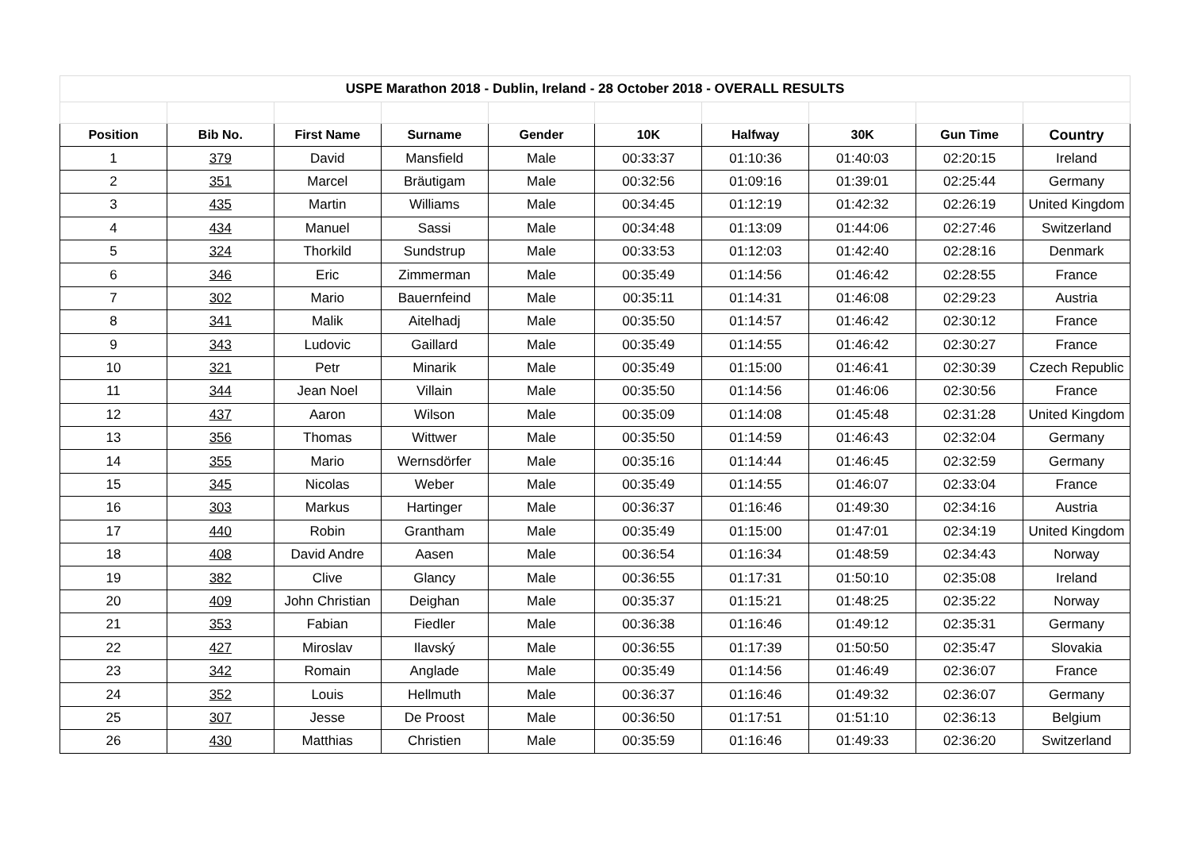| USPE Marathon 2018 - Dublin, Ireland - 28 October 2018 - OVERALL RESULTS | | | | | | | | | |
| Position | Bib No. | First Name | Surname | Gender | 10K | Halfway | 30K | Gun Time | Country |
| 1 | 379 | David | Mansfield | Male | 00:33:37 | 01:10:36 | 01:40:03 | 02:20:15 | Ireland |
| 2 | 351 | Marcel | Bräutigam | Male | 00:32:56 | 01:09:16 | 01:39:01 | 02:25:44 | Germany |
| 3 | 435 | Martin | Williams | Male | 00:34:45 | 01:12:19 | 01:42:32 | 02:26:19 | United Kingdom |
| 4 | 434 | Manuel | Sassi | Male | 00:34:48 | 01:13:09 | 01:44:06 | 02:27:46 | Switzerland |
| 5 | 324 | Thorkild | Sundstrup | Male | 00:33:53 | 01:12:03 | 01:42:40 | 02:28:16 | Denmark |
| 6 | 346 | Eric | Zimmerman | Male | 00:35:49 | 01:14:56 | 01:46:42 | 02:28:55 | France |
| 7 | 302 | Mario | Bauernfeind | Male | 00:35:11 | 01:14:31 | 01:46:08 | 02:29:23 | Austria |
| 8 | 341 | Malik | Aitelhadj | Male | 00:35:50 | 01:14:57 | 01:46:42 | 02:30:12 | France |
| 9 | 343 | Ludovic | Gaillard | Male | 00:35:49 | 01:14:55 | 01:46:42 | 02:30:27 | France |
| 10 | 321 | Petr | Minarik | Male | 00:35:49 | 01:15:00 | 01:46:41 | 02:30:39 | Czech Republic |
| 11 | 344 | Jean Noel | Villain | Male | 00:35:50 | 01:14:56 | 01:46:06 | 02:30:56 | France |
| 12 | 437 | Aaron | Wilson | Male | 00:35:09 | 01:14:08 | 01:45:48 | 02:31:28 | United Kingdom |
| 13 | 356 | Thomas | Wittwer | Male | 00:35:50 | 01:14:59 | 01:46:43 | 02:32:04 | Germany |
| 14 | 355 | Mario | Wernsdörfer | Male | 00:35:16 | 01:14:44 | 01:46:45 | 02:32:59 | Germany |
| 15 | 345 | Nicolas | Weber | Male | 00:35:49 | 01:14:55 | 01:46:07 | 02:33:04 | France |
| 16 | 303 | Markus | Hartinger | Male | 00:36:37 | 01:16:46 | 01:49:30 | 02:34:16 | Austria |
| 17 | 440 | Robin | Grantham | Male | 00:35:49 | 01:15:00 | 01:47:01 | 02:34:19 | United Kingdom |
| 18 | 408 | David Andre | Aasen | Male | 00:36:54 | 01:16:34 | 01:48:59 | 02:34:43 | Norway |
| 19 | 382 | Clive | Glancy | Male | 00:36:55 | 01:17:31 | 01:50:10 | 02:35:08 | Ireland |
| 20 | 409 | John Christian | Deighan | Male | 00:35:37 | 01:15:21 | 01:48:25 | 02:35:22 | Norway |
| 21 | 353 | Fabian | Fiedler | Male | 00:36:38 | 01:16:46 | 01:49:12 | 02:35:31 | Germany |
| 22 | 427 | Miroslav | Ilavský | Male | 00:36:55 | 01:17:39 | 01:50:50 | 02:35:47 | Slovakia |
| 23 | 342 | Romain | Anglade | Male | 00:35:49 | 01:14:56 | 01:46:49 | 02:36:07 | France |
| 24 | 352 | Louis | Hellmuth | Male | 00:36:37 | 01:16:46 | 01:49:32 | 02:36:07 | Germany |
| 25 | 307 | Jesse | De Proost | Male | 00:36:50 | 01:17:51 | 01:51:10 | 02:36:13 | Belgium |
| 26 | 430 | Matthias | Christien | Male | 00:35:59 | 01:16:46 | 01:49:33 | 02:36:20 | Switzerland |